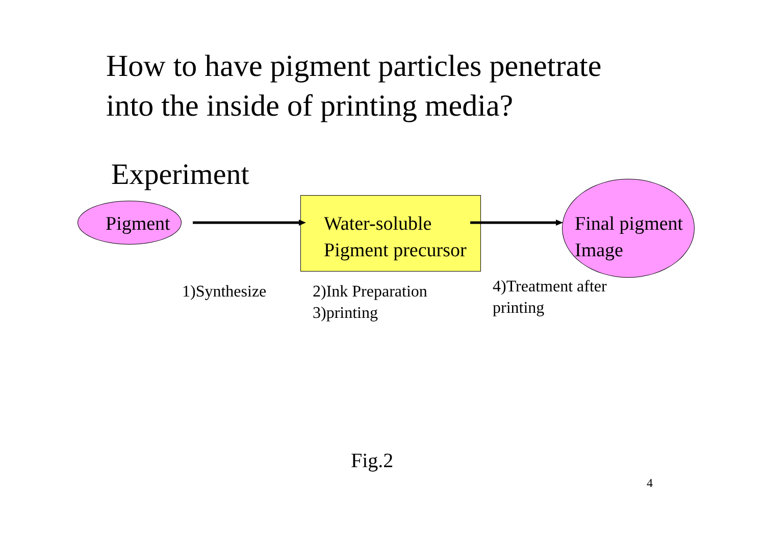How to have pigment particles penetrate into the inside of printing media?
Experiment
Pigment
Water-soluble
Pigment precursor
Final pigment
Image
1)Synthesize
2)Ink Preparation
3)printing
4)Treatment after
printing
Fig.2
4